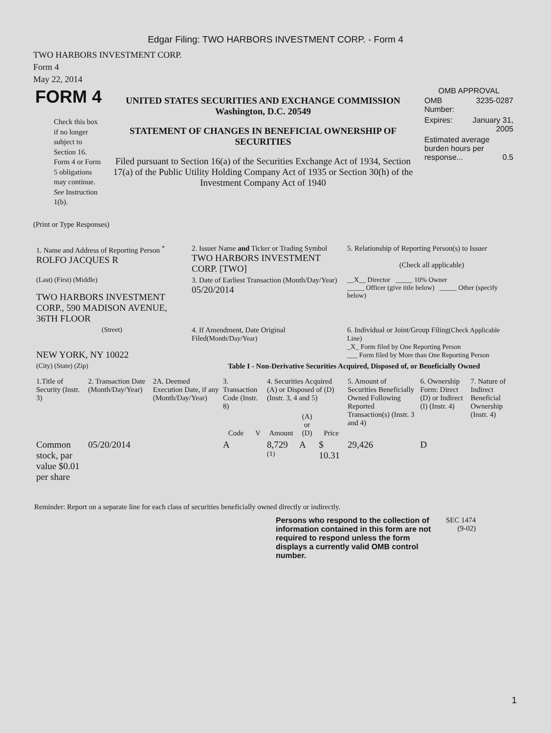Edgar Filing: TWO HARBORS INVESTMENT CORP. - Form 4
TWO HARBORS INVESTMENT CORP.
Form 4
May 22, 2014
| FORM 4 Check this box if no longer subject to Section 16. Form 4 or Form 5 obligations may continue. See Instruction 1(b). | UNITED STATES SECURITIES AND EXCHANGE COMMISSION Washington, D.C. 20549 STATEMENT OF CHANGES IN BENEFICIAL OWNERSHIP OF SECURITIES Filed pursuant to Section 16(a) of the Securities Exchange Act of 1934, Section 17(a) of the Public Utility Holding Company Act of 1935 or Section 30(h) of the Investment Company Act of 1940 | OMB APPROVAL / OMB Number: / 3235-0287 / / Expires: / January 31, 2005 / / Estimated average burden hours per response... 0.5 / / |
(Print or Type Responses)
| 1. Name and Address of Reporting Person <sup>*</sup> ROLFO JACQUES R | 2. Issuer Name and Ticker or Trading Symbol TWO HARBORS INVESTMENT CORP. [TWO] | 5. Relationship of Reporting Person(s) to Issuer (Check all applicable) |
| (Last) (First) (Middle) TWO HARBORS INVESTMENT CORP., 590 MADISON AVENUE, 36TH FLOOR | 3. Date of Earliest Transaction (Month/Day/Year) 05/20/2014 | __X__ Director _____ 10% Owner _____ Officer (give title below) _____ Other (specify below) |
| (Street) NEW YORK, NY 10022 | 4. If Amendment, Date Original Filed (Month/Day/Year) | 6. Individual or Joint/Group Filing (Check Applicable Line) _X_ Form filed by One Reporting Person ___ Form filed by More than One Reporting Person |
| (City) (State) (Zip) | Table I - Non-Derivative Securities Acquired, Disposed of, or Beneficially Owned | |
| 1.Title of Security (Instr. 3) | 2. Transaction Date (Month/Day/Year) | 2A. Deemed Execution Date, if any (Month/Day/Year) | 3. Transaction Code (Instr. 8) | | 4. Securities Acquired (A) or Disposed of (D) (Instr. 3, 4 and 5) | | | 5. Amount of Securities Beneficially Owned Following Reported Transaction(s) (Instr. 3 and 4) | 6. Ownership Form: Direct (D) or Indirect (I) (Instr. 4) | 7. Nature of Indirect Beneficial Ownership (Instr. 4) |
| --- | --- | --- | --- | --- | --- | --- | --- | --- | --- | --- |
| | | | Code | V | Amount | (A) or (D) | Price | | | |
| Common stock, par value $0.01 per share | 05/20/2014 | | A | | 8,729 <sup>(1)</sup> | A | $ 10.31 | 29,426 | D | |
Reminder: Report on a separate line for each class of securities beneficially owned directly or indirectly.
| Persons who respond to the collection of information contained in this form are not required to respond unless the form displays a currently valid OMB control number. | SEC 1474 (9-02) |
1